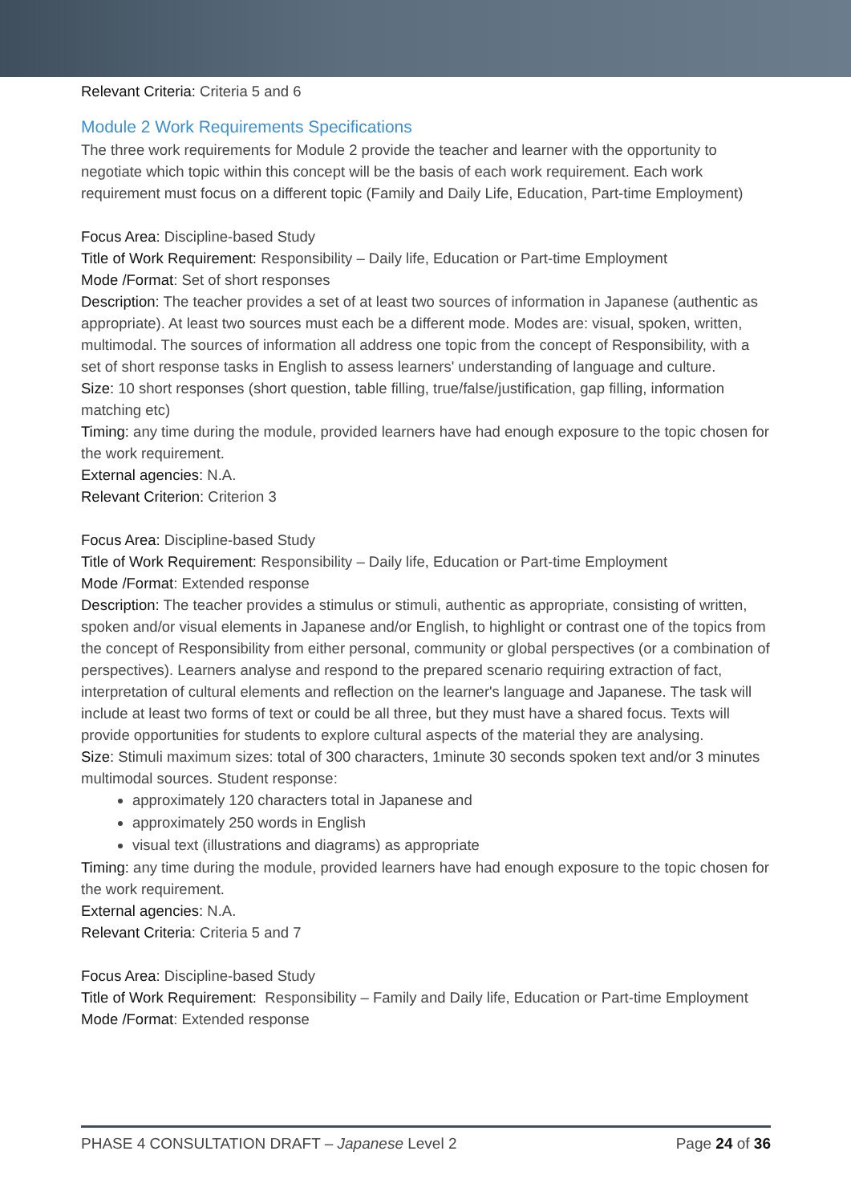Relevant Criteria: Criteria 5 and 6
Module 2 Work Requirements Specifications
The three work requirements for Module 2 provide the teacher and learner with the opportunity to negotiate which topic within this concept will be the basis of each work requirement. Each work requirement must focus on a different topic (Family and Daily Life, Education, Part-time Employment)
Focus Area: Discipline-based Study
Title of Work Requirement: Responsibility – Daily life, Education or Part-time Employment
Mode /Format: Set of short responses
Description: The teacher provides a set of at least two sources of information in Japanese (authentic as appropriate). At least two sources must each be a different mode. Modes are: visual, spoken, written, multimodal. The sources of information all address one topic from the concept of Responsibility, with a set of short response tasks in English to assess learners' understanding of language and culture.
Size: 10 short responses (short question, table filling, true/false/justification, gap filling, information matching etc)
Timing: any time during the module, provided learners have had enough exposure to the topic chosen for the work requirement.
External agencies: N.A.
Relevant Criterion: Criterion 3
Focus Area: Discipline-based Study
Title of Work Requirement: Responsibility – Daily life, Education or Part-time Employment
Mode /Format: Extended response
Description: The teacher provides a stimulus or stimuli, authentic as appropriate, consisting of written, spoken and/or visual elements in Japanese and/or English, to highlight or contrast one of the topics from the concept of Responsibility from either personal, community or global perspectives (or a combination of perspectives). Learners analyse and respond to the prepared scenario requiring extraction of fact, interpretation of cultural elements and reflection on the learner's language and Japanese. The task will include at least two forms of text or could be all three, but they must have a shared focus. Texts will provide opportunities for students to explore cultural aspects of the material they are analysing.
Size: Stimuli maximum sizes: total of 300 characters, 1minute 30 seconds spoken text and/or 3 minutes multimodal sources. Student response:
approximately 120 characters total in Japanese and
approximately 250 words in English
visual text (illustrations and diagrams) as appropriate
Timing: any time during the module, provided learners have had enough exposure to the topic chosen for the work requirement.
External agencies: N.A.
Relevant Criteria: Criteria 5 and 7
Focus Area: Discipline-based Study
Title of Work Requirement: Responsibility – Family and Daily life, Education or Part-time Employment
Mode /Format: Extended response
PHASE 4 CONSULTATION DRAFT – Japanese Level 2 Page 24 of 36